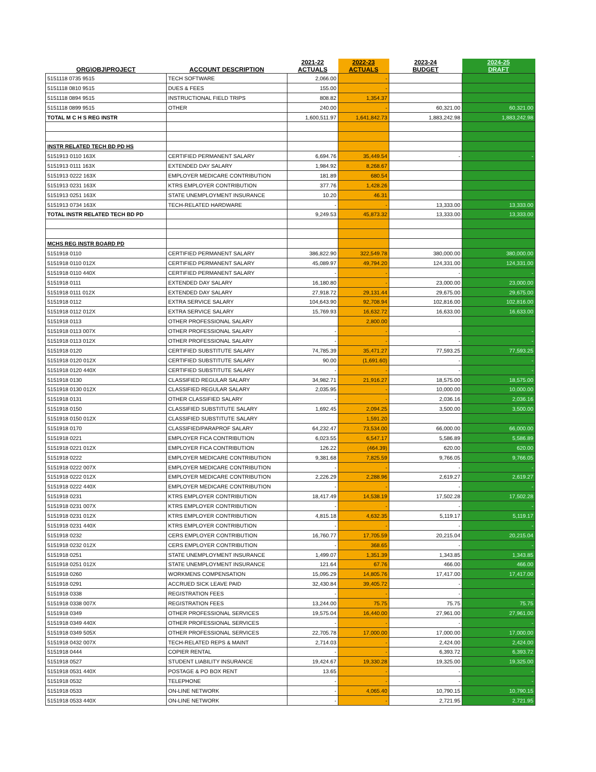| ORG\OBJ\PROJECT | ACCOUNT DESCRIPTION | 2021-22 ACTUALS | 2022-23 ACTUALS | 2023-24 BUDGET | 2024-25 DRAFT |
| --- | --- | --- | --- | --- | --- |
| 5151118 0735 9515 | TECH SOFTWARE | 2,066.00 | - | | |
| 5151118 0810 9515 | DUES & FEES | 155.00 | - | | |
| 5151118 0894 9515 | INSTRUCTIONAL FIELD TRIPS | 808.82 | 1,354.37 | | |
| 5151118 0899 9515 | OTHER | 240.00 | - | 60,321.00 | 60,321.00 |
| TOTAL M C H S REG INSTR | | 1,600,511.97 | 1,641,842.73 | 1,883,242.98 | 1,883,242.98 |
| INSTR RELATED TECH BD PD HS | | | | | |
| 5151913 0110 163X | CERTIFIED PERMANENT SALARY | 6,694.76 | 35,449.54 | - | - |
| 5151913 0111 163X | EXTENDED DAY SALARY | 1,984.92 | 8,268.67 | | |
| 5151913 0222 163X | EMPLOYER MEDICARE CONTRIBUTION | 181.89 | 680.54 | | |
| 5151913 0231 163X | KTRS EMPLOYER CONTRIBUTION | 377.76 | 1,428.26 | | |
| 5151913 0251 163X | STATE UNEMPLOYMENT INSURANCE | 10.20 | 46.31 | | |
| 5151913 0734 163X | TECH-RELATED HARDWARE | - | - | 13,333.00 | 13,333.00 |
| TOTAL INSTR RELATED TECH BD PD | | 9,249.53 | 45,873.32 | 13,333.00 | 13,333.00 |
| MCHS REG INSTR BOARD PD | | | | | |
| 5151918 0110 | CERTIFIED PERMANENT SALARY | 386,822.90 | 322,549.78 | 380,000.00 | 380,000.00 |
| 5151918 0110 012X | CERTIFIED PERMANENT SALARY | 45,089.97 | 49,794.20 | 124,331.00 | 124,331.00 |
| 5151918 0110 440X | CERTIFIED PERMANENT SALARY | - | - | - | - |
| 5151918 0111 | EXTENDED DAY SALARY | 16,180.80 | - | 23,000.00 | 23,000.00 |
| 5151918 0111 012X | EXTENDED DAY SALARY | 27,918.72 | 29,131.44 | 29,675.00 | 29,675.00 |
| 5151918 0112 | EXTRA SERVICE SALARY | 104,643.90 | 92,708.94 | 102,816.00 | 102,816.00 |
| 5151918 0112 012X | EXTRA SERVICE SALARY | 15,769.93 | 16,632.72 | 16,633.00 | 16,633.00 |
| 5151918 0113 | OTHER PROFESSIONAL SALARY | | 2,800.00 | | |
| 5151918 0113 007X | OTHER PROFESSIONAL SALARY | - | - | - | - |
| 5151918 0113 012X | OTHER PROFESSIONAL SALARY | - | - | - | - |
| 5151918 0120 | CERTIFIED SUBSTITUTE SALARY | 74,785.39 | 35,471.27 | 77,593.25 | 77,593.25 |
| 5151918 0120 012X | CERTIFIED SUBSTITUTE SALARY | 90.00 | (1,691.60) | - | - |
| 5151918 0120 440X | CERTIFIED SUBSTITUTE SALARY | - | - | - | - |
| 5151918 0130 | CLASSIFIED REGULAR SALARY | 34,982.71 | 21,916.27 | 18,575.00 | 18,575.00 |
| 5151918 0130 012X | CLASSIFIED REGULAR SALARY | 2,035.95 | - | 10,000.00 | 10,000.00 |
| 5151918 0131 | OTHER CLASSIFIED SALARY | - | - | 2,036.16 | 2,036.16 |
| 5151918 0150 | CLASSIFIED SUBSTITUTE SALARY | 1,692.45 | 2,094.25 | 3,500.00 | 3,500.00 |
| 5151918 0150 012X | CLASSIFIED SUBSTITUTE SALARY | | 1,591.20 | | |
| 5151918 0170 | CLASSIFIED/PARAPROF SALARY | 64,232.47 | 73,534.00 | 66,000.00 | 66,000.00 |
| 5151918 0221 | EMPLOYER FICA CONTRIBUTION | 6,023.55 | 6,547.17 | 5,586.89 | 5,586.89 |
| 5151918 0221 012X | EMPLOYER FICA CONTRIBUTION | 126.22 | (464.39) | 620.00 | 620.00 |
| 5151918 0222 | EMPLOYER MEDICARE CONTRIBUTION | 9,381.68 | 7,825.59 | 9,766.05 | 9,766.05 |
| 5151918 0222 007X | EMPLOYER MEDICARE CONTRIBUTION | - | - | - | - |
| 5151918 0222 012X | EMPLOYER MEDICARE CONTRIBUTION | 2,226.29 | 2,288.96 | 2,619.27 | 2,619.27 |
| 5151918 0222 440X | EMPLOYER MEDICARE CONTRIBUTION | - | - | - | - |
| 5151918 0231 | KTRS EMPLOYER CONTRIBUTION | 18,417.49 | 14,538.19 | 17,502.28 | 17,502.28 |
| 5151918 0231 007X | KTRS EMPLOYER CONTRIBUTION | - | - | - | - |
| 5151918 0231 012X | KTRS EMPLOYER CONTRIBUTION | 4,815.18 | 4,632.35 | 5,119.17 | 5,119.17 |
| 5151918 0231 440X | KTRS EMPLOYER CONTRIBUTION | - | - | - | - |
| 5151918 0232 | CERS EMPLOYER CONTRIBUTION | 16,760.77 | 17,705.59 | 20,215.04 | 20,215.04 |
| 5151918 0232 012X | CERS EMPLOYER CONTRIBUTION | - | 368.65 | - | - |
| 5151918 0251 | STATE UNEMPLOYMENT INSURANCE | 1,499.07 | 1,351.39 | 1,343.85 | 1,343.85 |
| 5151918 0251 012X | STATE UNEMPLOYMENT INSURANCE | 121.64 | 67.76 | 466.00 | 466.00 |
| 5151918 0260 | WORKMENS COMPENSATION | 15,095.29 | 14,805.76 | 17,417.00 | 17,417.00 |
| 5151918 0291 | ACCRUED SICK LEAVE PAID | 32,430.84 | 39,405.72 | - | - |
| 5151918 0338 | REGISTRATION FEES | - | - | - | - |
| 5151918 0338 007X | REGISTRATION FEES | 13,244.00 | 75.75 | 75.75 | 75.75 |
| 5151918 0349 | OTHER PROFESSIONAL SERVICES | 19,575.04 | 16,440.00 | 27,961.00 | 27,961.00 |
| 5151918 0349 440X | OTHER PROFESSIONAL SERVICES | - | - | - | - |
| 5151918 0349 505X | OTHER PROFESSIONAL SERVICES | 22,705.78 | 17,000.00 | 17,000.00 | 17,000.00 |
| 5151918 0432 007X | TECH-RELATED REPS & MAINT | 2,714.03 | - | 2,424.00 | 2,424.00 |
| 5151918 0444 | COPIER RENTAL | - | - | 6,393.72 | 6,393.72 |
| 5151918 0527 | STUDENT LIABILITY INSURANCE | 19,424.67 | 19,330.28 | 19,325.00 | 19,325.00 |
| 5151918 0531 440X | POSTAGE & PO BOX RENT | 13.65 | - | - | - |
| 5151918 0532 | TELEPHONE | - | - | - | - |
| 5151918 0533 | ON-LINE NETWORK | - | 4,065.40 | 10,790.15 | 10,790.15 |
| 5151918 0533 440X | ON-LINE NETWORK | - | - | 2,721.95 | 2,721.95 |